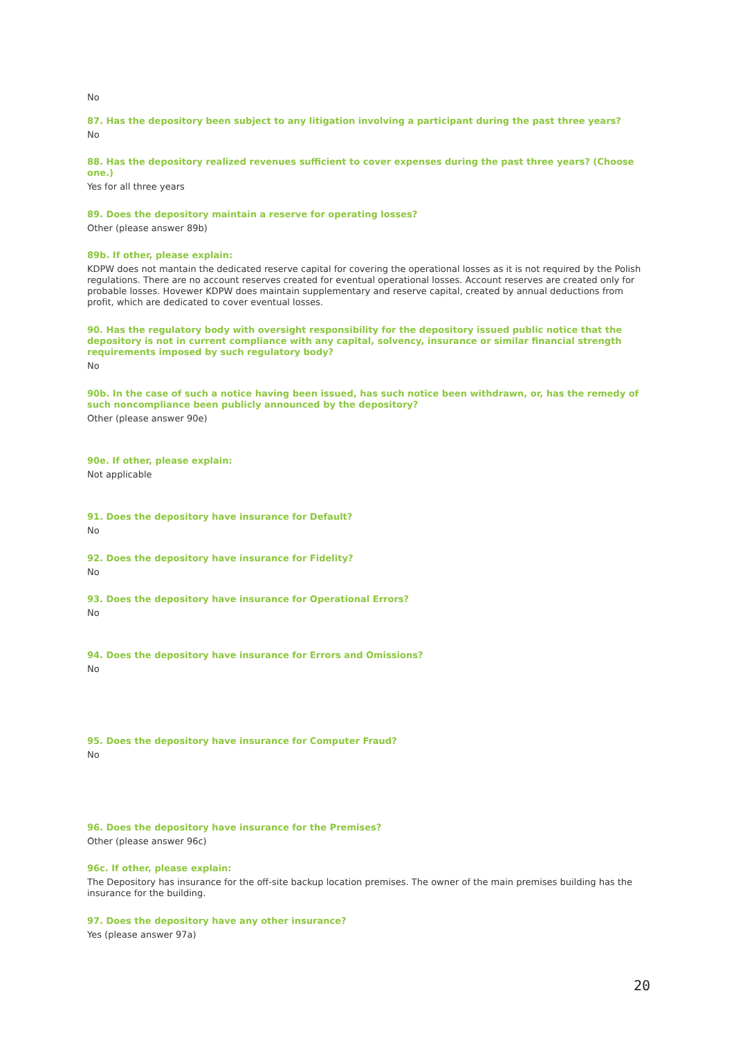No
87. Has the depository been subject to any litigation involving a participant during the past three years?
No
88. Has the depository realized revenues sufficient to cover expenses during the past three years? (Choose one.)
Yes for all three years
89. Does the depository maintain a reserve for operating losses?
Other (please answer 89b)
89b. If other, please explain:
KDPW does not mantain the dedicated reserve capital for covering the operational losses as it is not required by the Polish regulations. There are no account reserves created for eventual operational losses. Account reserves are created only for probable losses. Hovewer KDPW does maintain supplementary and reserve capital, created by annual deductions from profit, which are dedicated to cover eventual losses.
90. Has the regulatory body with oversight responsibility for the depository issued public notice that the depository is not in current compliance with any capital, solvency, insurance or similar financial strength requirements imposed by such regulatory body?
No
90b. In the case of such a notice having been issued, has such notice been withdrawn, or, has the remedy of such noncompliance been publicly announced by the depository?
Other (please answer 90e)
90e. If other, please explain:
Not applicable
91. Does the depository have insurance for Default?
No
92. Does the depository have insurance for Fidelity?
No
93. Does the depository have insurance for Operational Errors?
No
94. Does the depository have insurance for Errors and Omissions?
No
95. Does the depository have insurance for Computer Fraud?
No
96. Does the depository have insurance for the Premises?
Other (please answer 96c)
96c. If other, please explain:
The Depository has insurance for the off-site backup location premises. The owner of the main premises building has the insurance for the building.
97. Does the depository have any other insurance?
Yes (please answer 97a)
20